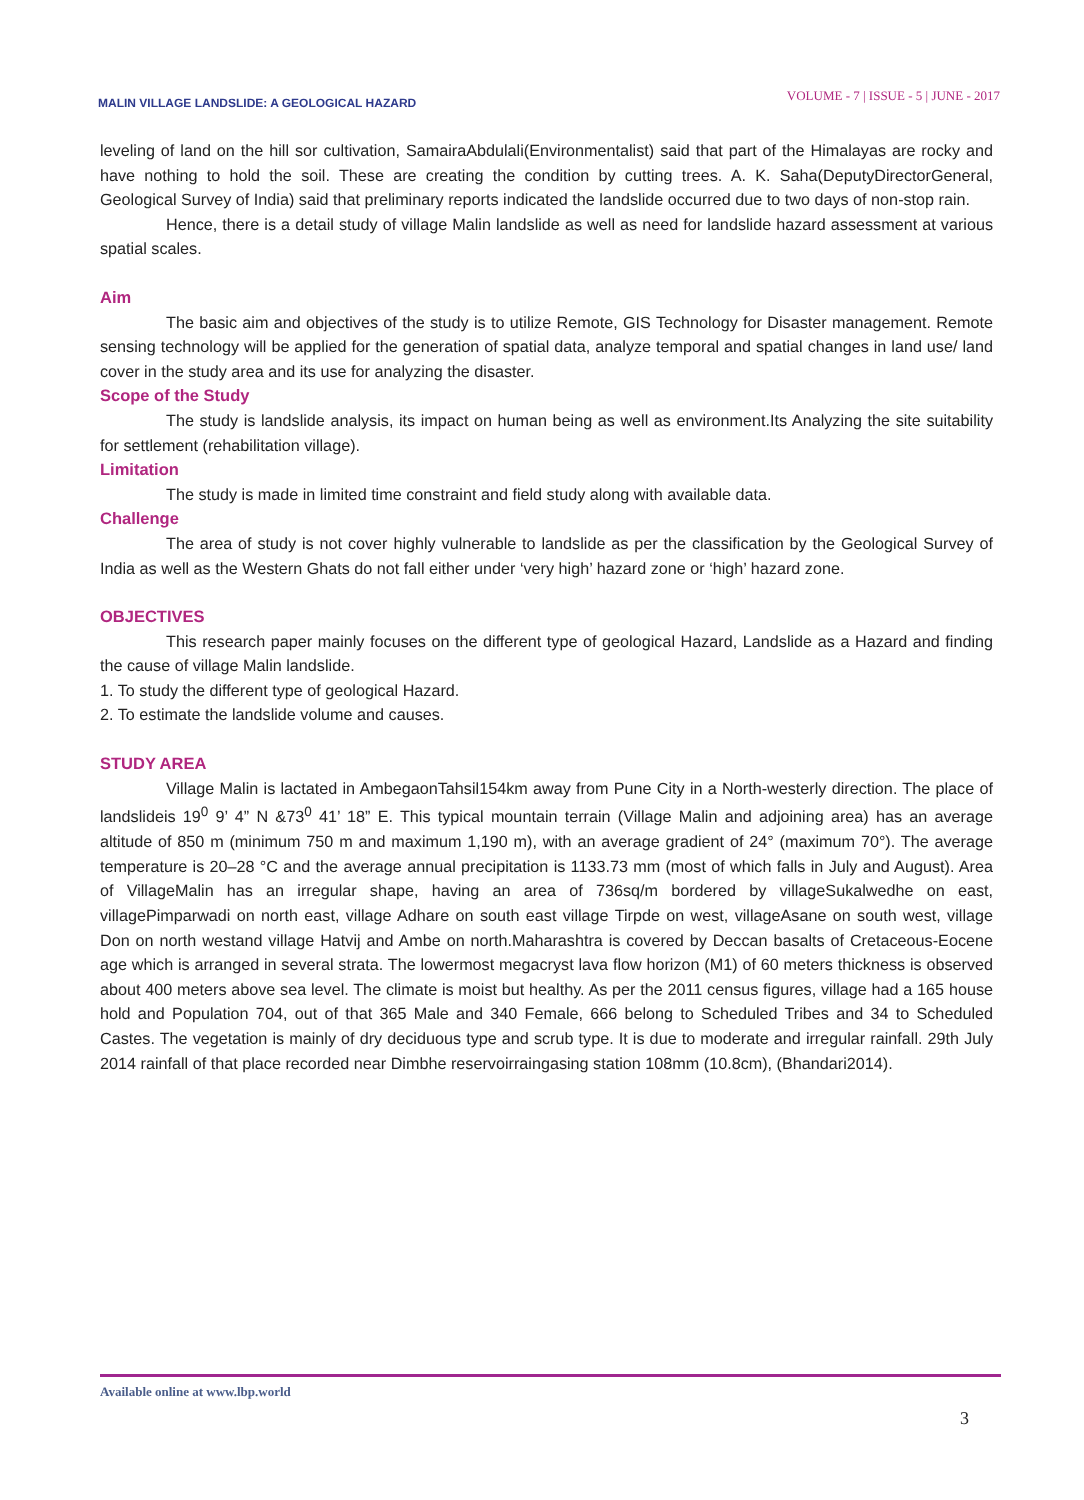MALIN VILLAGE LANDSLIDE: A GEOLOGICAL HAZARD
VOLUME - 7 | ISSUE - 5 | JUNE - 2017
leveling of land on the hill sor cultivation, SamairaAbdulali(Environmentalist) said that part of the Himalayas are rocky and have nothing to hold the soil. These are creating the condition by cutting trees. A. K. Saha(DeputyDirectorGeneral, Geological Survey of India) said that preliminary reports indicated the landslide occurred due to two days of non-stop rain.
Hence, there is a detail study of village Malin landslide as well as need for landslide hazard assessment at various spatial scales.
Aim
The basic aim and objectives of the study is to utilize Remote, GIS Technology for Disaster management. Remote sensing technology will be applied for the generation of spatial data, analyze temporal and spatial changes in land use/ land cover in the study area and its use for analyzing the disaster.
Scope of the Study
The study is landslide analysis, its impact on human being as well as environment.Its Analyzing the site suitability for settlement (rehabilitation village).
Limitation
The study is made in limited time constraint and field study along with available data.
Challenge
The area of study is not cover highly vulnerable to landslide as per the classification by the Geological Survey of India as well as the Western Ghats do not fall either under ‘very high’ hazard zone or ‘high’ hazard zone.
OBJECTIVES
This research paper mainly focuses on the different type of geological Hazard, Landslide as a Hazard and finding the cause of village Malin landslide.
1. To study the different type of geological Hazard.
2. To estimate the landslide volume and causes.
STUDY AREA
Village Malin is lactated in AmbegaonTahsil154km away from Pune City in a North-westerly direction. The place of landslideis 19<sup>0</sup> 9’ 4” N &73<sup>0</sup> 41’ 18” E. This typical mountain terrain (Village Malin and adjoining area) has an average altitude of 850 m (minimum 750 m and maximum 1,190 m), with an average gradient of 24° (maximum 70°). The average temperature is 20–28 °C and the average annual precipitation is 1133.73 mm (most of which falls in July and August). Area of VillageMalin has an irregular shape, having an area of 736sq/m bordered by villageSukalwedhe on east, villagePimparwadi on north east, village Adhare on south east village Tirpde on west, villageAsane on south west, village Don on north westand village Hatvij and Ambe on north.Maharashtra is covered by Deccan basalts of Cretaceous-Eocene age which is arranged in several strata. The lowermost megacryst lava flow horizon (M1) of 60 meters thickness is observed about 400 meters above sea level. The climate is moist but healthy. As per the 2011 census figures, village had a 165 house hold and Population 704, out of that 365 Male and 340 Female, 666 belong to Scheduled Tribes and 34 to Scheduled Castes. The vegetation is mainly of dry deciduous type and scrub type. It is due to moderate and irregular rainfall. 29th July 2014 rainfall of that place recorded near Dimbhe reservoirraingasing station 108mm (10.8cm), (Bhandari2014).
Available online at www.lbp.world
3